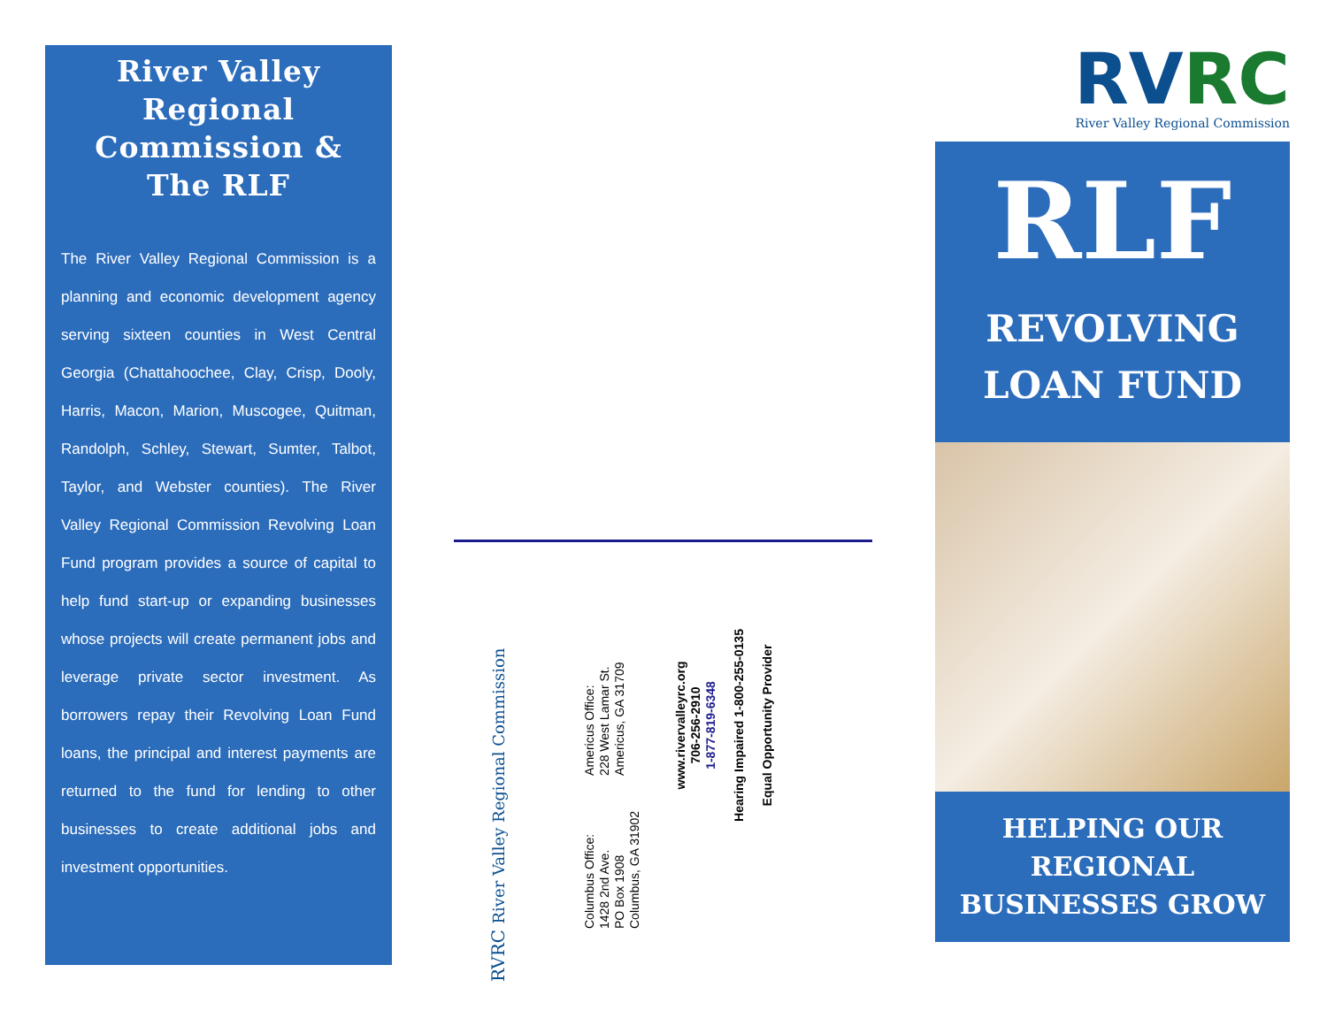River Valley Regional Commission & The RLF
The River Valley Regional Commission is a planning and economic development agency serving sixteen counties in West Central Georgia (Chattahoochee, Clay, Crisp, Dooly, Harris, Macon, Marion, Muscogee, Quitman, Randolph, Schley, Stewart, Sumter, Talbot, Taylor, and Webster counties). The River Valley Regional Commission Revolving Loan Fund program provides a source of capital to help fund start-up or expanding businesses whose projects will create permanent jobs and leverage private sector investment. As borrowers repay their Revolving Loan Fund loans, the principal and interest payments are returned to the fund for lending to other businesses to create additional jobs and investment opportunities.
RVRC River Valley Regional Commission
Columbus Office:
1428 2nd Ave.
PO Box 1908
Columbus, GA 31902
Americus Office:
228 West Lamar St.
Americus, GA 31709
www.rivervalleyrc.org
706-256-2910
1-877-819-6348
Hearing Impaired 1-800-255-0135
Equal Opportunity Provider
RV RC
River Valley Regional Commission
RLF
REVOLVING
LOAN FUND
HELPING OUR
REGIONAL
BUSINESSES GROW